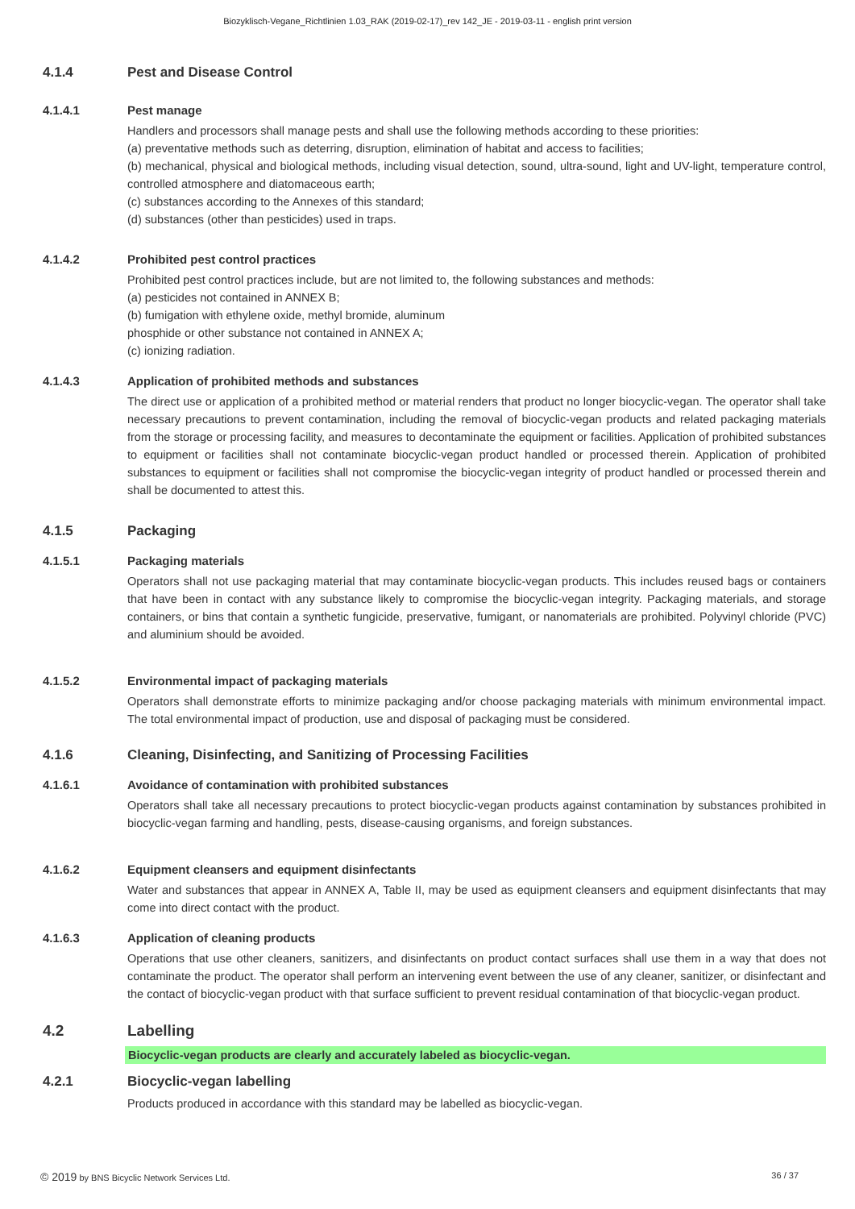Biozyklisch-Vegane_Richtlinien 1.03_RAK (2019-02-17)_rev 142_JE - 2019-03-11 - english print version
4.1.4 Pest and Disease Control
4.1.4.1 Pest manage
Handlers and processors shall manage pests and shall use the following methods according to these priorities:
(a) preventative methods such as deterring, disruption, elimination of habitat and access to facilities;
(b) mechanical, physical and biological methods, including visual detection, sound, ultra-sound, light and UV-light, temperature control, controlled atmosphere and diatomaceous earth;
(c) substances according to the Annexes of this standard;
(d) substances (other than pesticides) used in traps.
4.1.4.2 Prohibited pest control practices
Prohibited pest control practices include, but are not limited to, the following substances and methods:
(a) pesticides not contained in ANNEX B;
(b) fumigation with ethylene oxide, methyl bromide, aluminum
phosphide or other substance not contained in ANNEX A;
(c) ionizing radiation.
4.1.4.3 Application of prohibited methods and substances
The direct use or application of a prohibited method or material renders that product no longer biocyclic-vegan. The operator shall take necessary precautions to prevent contamination, including the removal of biocyclic-vegan products and related packaging materials from the storage or processing facility, and measures to decontaminate the equipment or facilities. Application of prohibited substances to equipment or facilities shall not contaminate biocyclic-vegan product handled or processed therein. Application of prohibited substances to equipment or facilities shall not compromise the biocyclic-vegan integrity of product handled or processed therein and shall be documented to attest this.
4.1.5 Packaging
4.1.5.1 Packaging materials
Operators shall not use packaging material that may contaminate biocyclic-vegan products. This includes reused bags or containers that have been in contact with any substance likely to compromise the biocyclic-vegan integrity. Packaging materials, and storage containers, or bins that contain a synthetic fungicide, preservative, fumigant, or nanomaterials are prohibited. Polyvinyl chloride (PVC) and aluminium should be avoided.
4.1.5.2 Environmental impact of packaging materials
Operators shall demonstrate efforts to minimize packaging and/or choose packaging materials with minimum environmental impact. The total environmental impact of production, use and disposal of packaging must be considered.
4.1.6 Cleaning, Disinfecting, and Sanitizing of Processing Facilities
4.1.6.1 Avoidance of contamination with prohibited substances
Operators shall take all necessary precautions to protect biocyclic-vegan products against contamination by substances prohibited in biocyclic-vegan farming and handling, pests, disease-causing organisms, and foreign substances.
4.1.6.2 Equipment cleansers and equipment disinfectants
Water and substances that appear in ANNEX A, Table II, may be used as equipment cleansers and equipment disinfectants that may come into direct contact with the product.
4.1.6.3 Application of cleaning products
Operations that use other cleaners, sanitizers, and disinfectants on product contact surfaces shall use them in a way that does not contaminate the product. The operator shall perform an intervening event between the use of any cleaner, sanitizer, or disinfectant and the contact of biocyclic-vegan product with that surface sufficient to prevent residual contamination of that biocyclic-vegan product.
4.2 Labelling
Biocyclic-vegan products are clearly and accurately labeled as biocyclic-vegan.
4.2.1 Biocyclic-vegan labelling
Products produced in accordance with this standard may be labelled as biocyclic-vegan.
© 2019 by BNS Bicyclic Network Services Ltd. 36 / 37